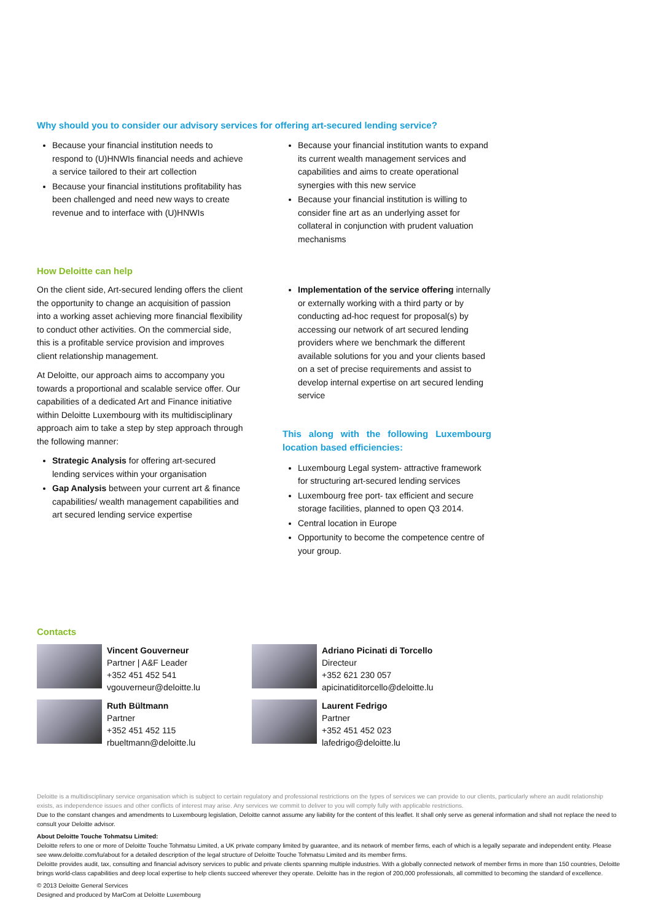Why should you to consider our advisory services for offering art-secured lending service?
Because your financial institution needs to respond to (U)HNWIs financial needs and achieve a service tailored to their art collection
Because your financial institutions profitability has been challenged and need new ways to create revenue and to interface with (U)HNWIs
Because your financial institution wants to expand its current wealth management services and capabilities and aims to create operational synergies with this new service
Because your financial institution is willing to consider fine art as an underlying asset for collateral in conjunction with prudent valuation mechanisms
How Deloitte can help
On the client side, Art-secured lending offers the client the opportunity to change an acquisition of passion into a working asset achieving more financial flexibility to conduct other activities. On the commercial side, this is a profitable service provision and improves client relationship management.
At Deloitte, our approach aims to accompany you towards a proportional and scalable service offer. Our capabilities of a dedicated Art and Finance initiative within Deloitte Luxembourg with its multidisciplinary approach aim to take a step by step approach through the following manner:
Strategic Analysis for offering art-secured lending services within your organisation
Gap Analysis between your current art & finance capabilities/ wealth management capabilities and art secured lending service expertise
Implementation of the service offering internally or externally working with a third party or by conducting ad-hoc request for proposal(s) by accessing our network of art secured lending providers where we benchmark the different available solutions for you and your clients based on a set of precise requirements and assist to develop internal expertise on art secured lending service
This along with the following Luxembourg location based efficiencies:
Luxembourg Legal system- attractive framework for structuring art-secured lending services
Luxembourg free port- tax efficient and secure storage facilities, planned to open Q3 2014.
Central location in Europe
Opportunity to become the competence centre of your group.
Contacts
Vincent Gouverneur
Partner | A&F Leader
+352 451 452 541
vgouverneur@deloitte.lu
Adriano Picinati di Torcello
Directeur
+352 621 230 057
apicinatiditorcello@deloitte.lu
Ruth Bültmann
Partner
+352 451 452 115
rbueltmann@deloitte.lu
Laurent Fedrigo
Partner
+352 451 452 023
lafedrigo@deloitte.lu
Deloitte is a multidisciplinary service organisation which is subject to certain regulatory and professional restrictions on the types of services we can provide to our clients, particularly where an audit relationship exists, as independence issues and other conflicts of interest may arise. Any services we commit to deliver to you will comply fully with applicable restrictions.
Due to the constant changes and amendments to Luxembourg legislation, Deloitte cannot assume any liability for the content of this leaflet. It shall only serve as general information and shall not replace the need to consult your Deloitte advisor.
About Deloitte Touche Tohmatsu Limited:
Deloitte refers to one or more of Deloitte Touche Tohmatsu Limited, a UK private company limited by guarantee, and its network of member firms, each of which is a legally separate and independent entity. Please see www.deloitte.com/lu/about for a detailed description of the legal structure of Deloitte Touche Tohmatsu Limited and its member firms.
Deloitte provides audit, tax, consulting and financial advisory services to public and private clients spanning multiple industries. With a globally connected network of member firms in more than 150 countries, Deloitte brings world-class capabilities and deep local expertise to help clients succeed wherever they operate. Deloitte has in the region of 200,000 professionals, all committed to becoming the standard of excellence.
© 2013 Deloitte General Services
Designed and produced by MarCom at Deloitte Luxembourg